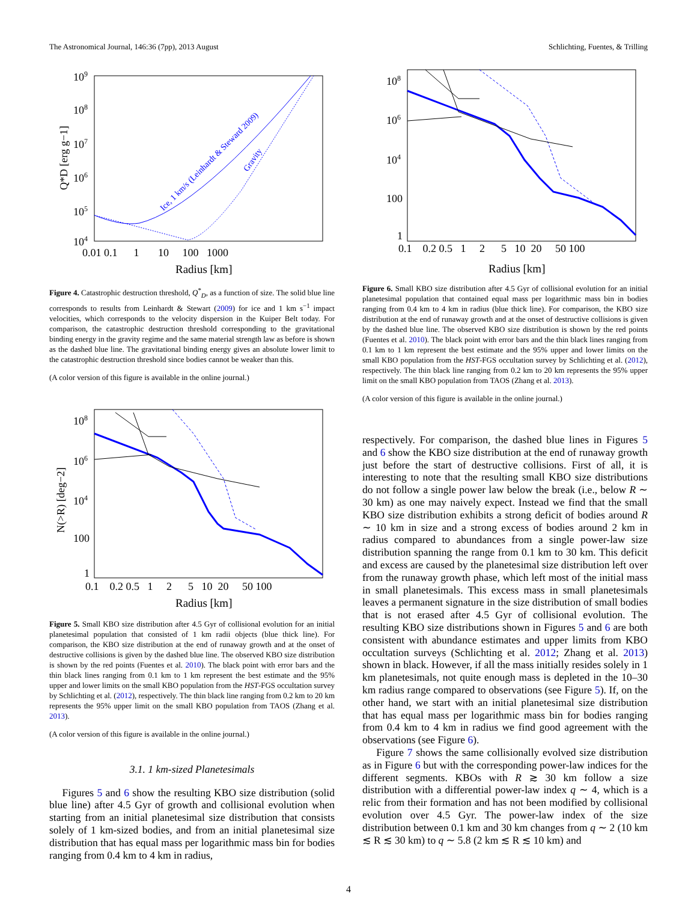The Astronomical Journal, 146:36 (7pp), 2013 August Schlichting, Fuentes, & Trilling
109
108
107
106
105
104
0.01 0.1 1 10 100 1000
Radius [km]
Q*D [erg g−1]
Ice, 1 km/s (Leinhardt & Steward 2009)
Gravity
Figure 4. Catastrophic destruction threshold, Q<sup>*</sup><sub>D</sub>, as a function of size. The solid blue line corresponds to results from Leinhardt & Stewart (2009) for ice and 1 km s<sup>−1</sup> impact velocities, which corresponds to the velocity dispersion in the Kuiper Belt today. For comparison, the catastrophic destruction threshold corresponding to the gravitational binding energy in the gravity regime and the same material strength law as before is shown as the dashed blue line. The gravitational binding energy gives an absolute lower limit to the catastrophic destruction threshold since bodies cannot be weaker than this.
(A color version of this figure is available in the online journal.)
108
106
104
100
1
0.1 0.2 0.5 1 2 5 10 20 50 100
Radius [km]
N(>R) [deg−2]
Figure 5. Small KBO size distribution after 4.5 Gyr of collisional evolution for an initial planetesimal population that consisted of 1 km radii objects (blue thick line). For comparison, the KBO size distribution at the end of runaway growth and at the onset of destructive collisions is given by the dashed blue line. The observed KBO size distribution is shown by the red points (Fuentes et al. 2010). The black point with error bars and the thin black lines ranging from 0.1 km to 1 km represent the best estimate and the 95% upper and lower limits on the small KBO population from the HST-FGS occultation survey by Schlichting et al. (2012), respectively. The thin black line ranging from 0.2 km to 20 km represents the 95% upper limit on the small KBO population from TAOS (Zhang et al. 2013).
(A color version of this figure is available in the online journal.)
3.1. 1 km-sized Planetesimals
Figures 5 and 6 show the resulting KBO size distribution (solid blue line) after 4.5 Gyr of growth and collisional evolution when starting from an initial planetesimal size distribution that consists solely of 1 km-sized bodies, and from an initial planetesimal size distribution that has equal mass per logarithmic mass bin for bodies ranging from 0.4 km to 4 km in radius,
108
106
104
100
1
0.1 0.2 0.5 1 2 5 10 20 50 100
Radius [km]
Figure 6. Small KBO size distribution after 4.5 Gyr of collisional evolution for an initial planetesimal population that contained equal mass per logarithmic mass bin in bodies ranging from 0.4 km to 4 km in radius (blue thick line). For comparison, the KBO size distribution at the end of runaway growth and at the onset of destructive collisions is given by the dashed blue line. The observed KBO size distribution is shown by the red points (Fuentes et al. 2010). The black point with error bars and the thin black lines ranging from 0.1 km to 1 km represent the best estimate and the 95% upper and lower limits on the small KBO population from the HST-FGS occultation survey by Schlichting et al. (2012), respectively. The thin black line ranging from 0.2 km to 20 km represents the 95% upper limit on the small KBO population from TAOS (Zhang et al. 2013).
(A color version of this figure is available in the online journal.)
respectively. For comparison, the dashed blue lines in Figures 5 and 6 show the KBO size distribution at the end of runaway growth just before the start of destructive collisions. First of all, it is interesting to note that the resulting small KBO size distributions do not follow a single power law below the break (i.e., below R ∼ 30 km) as one may naively expect. Instead we find that the small KBO size distribution exhibits a strong deficit of bodies around R ∼ 10 km in size and a strong excess of bodies around 2 km in radius compared to abundances from a single power-law size distribution spanning the range from 0.1 km to 30 km. This deficit and excess are caused by the planetesimal size distribution left over from the runaway growth phase, which left most of the initial mass in small planetesimals. This excess mass in small planetesimals leaves a permanent signature in the size distribution of small bodies that is not erased after 4.5 Gyr of collisional evolution. The resulting KBO size distributions shown in Figures 5 and 6 are both consistent with abundance estimates and upper limits from KBO occultation surveys (Schlichting et al. 2012; Zhang et al. 2013) shown in black. However, if all the mass initially resides solely in 1 km planetesimals, not quite enough mass is depleted in the 10–30 km radius range compared to observations (see Figure 5). If, on the other hand, we start with an initial planetesimal size distribution that has equal mass per logarithmic mass bin for bodies ranging from 0.4 km to 4 km in radius we find good agreement with the observations (see Figure 6).
Figure 7 shows the same collisionally evolved size distribution as in Figure 6 but with the corresponding power-law indices for the different segments. KBOs with R ≳ 30 km follow a size distribution with a differential power-law index q ∼ 4, which is a relic from their formation and has not been modified by collisional evolution over 4.5 Gyr. The power-law index of the size distribution between 0.1 km and 30 km changes from q ∼ 2 (10 km ≲ R ≲ 30 km) to q ∼ 5.8 (2 km ≲ R ≲ 10 km) and
4